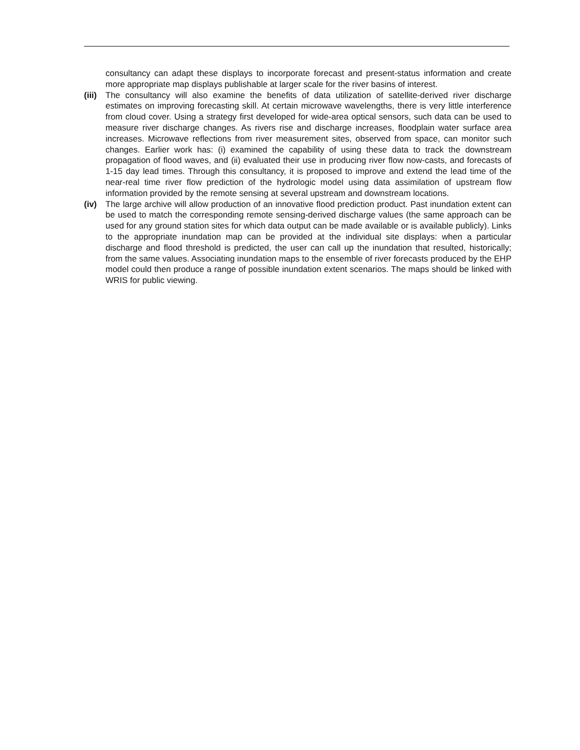consultancy can adapt these displays to incorporate forecast and present-status information and create more appropriate map displays publishable at larger scale for the river basins of interest.
(iii)
The consultancy will also examine the benefits of data utilization of satellite-derived river discharge estimates on improving forecasting skill. At certain microwave wavelengths, there is very little interference from cloud cover. Using a strategy first developed for wide-area optical sensors, such data can be used to measure river discharge changes. As rivers rise and discharge increases, floodplain water surface area increases. Microwave reflections from river measurement sites, observed from space, can monitor such changes. Earlier work has: (i) examined the capability of using these data to track the downstream propagation of flood waves, and (ii) evaluated their use in producing river flow now-casts, and forecasts of 1-15 day lead times. Through this consultancy, it is proposed to improve and extend the lead time of the near-real time river flow prediction of the hydrologic model using data assimilation of upstream flow information provided by the remote sensing at several upstream and downstream locations.
(iv) The large archive will allow production of an innovative flood prediction product. Past inundation extent can be used to match the corresponding remote sensing-derived discharge values (the same approach can be used for any ground station sites for which data output can be made available or is available publicly). Links to the appropriate inundation map can be provided at the individual site displays: when a particular discharge and flood threshold is predicted, the user can call up the inundation that resulted, historically; from the same values. Associating inundation maps to the ensemble of river forecasts produced by the EHP model could then produce a range of possible inundation extent scenarios. The maps should be linked with WRIS for public viewing.